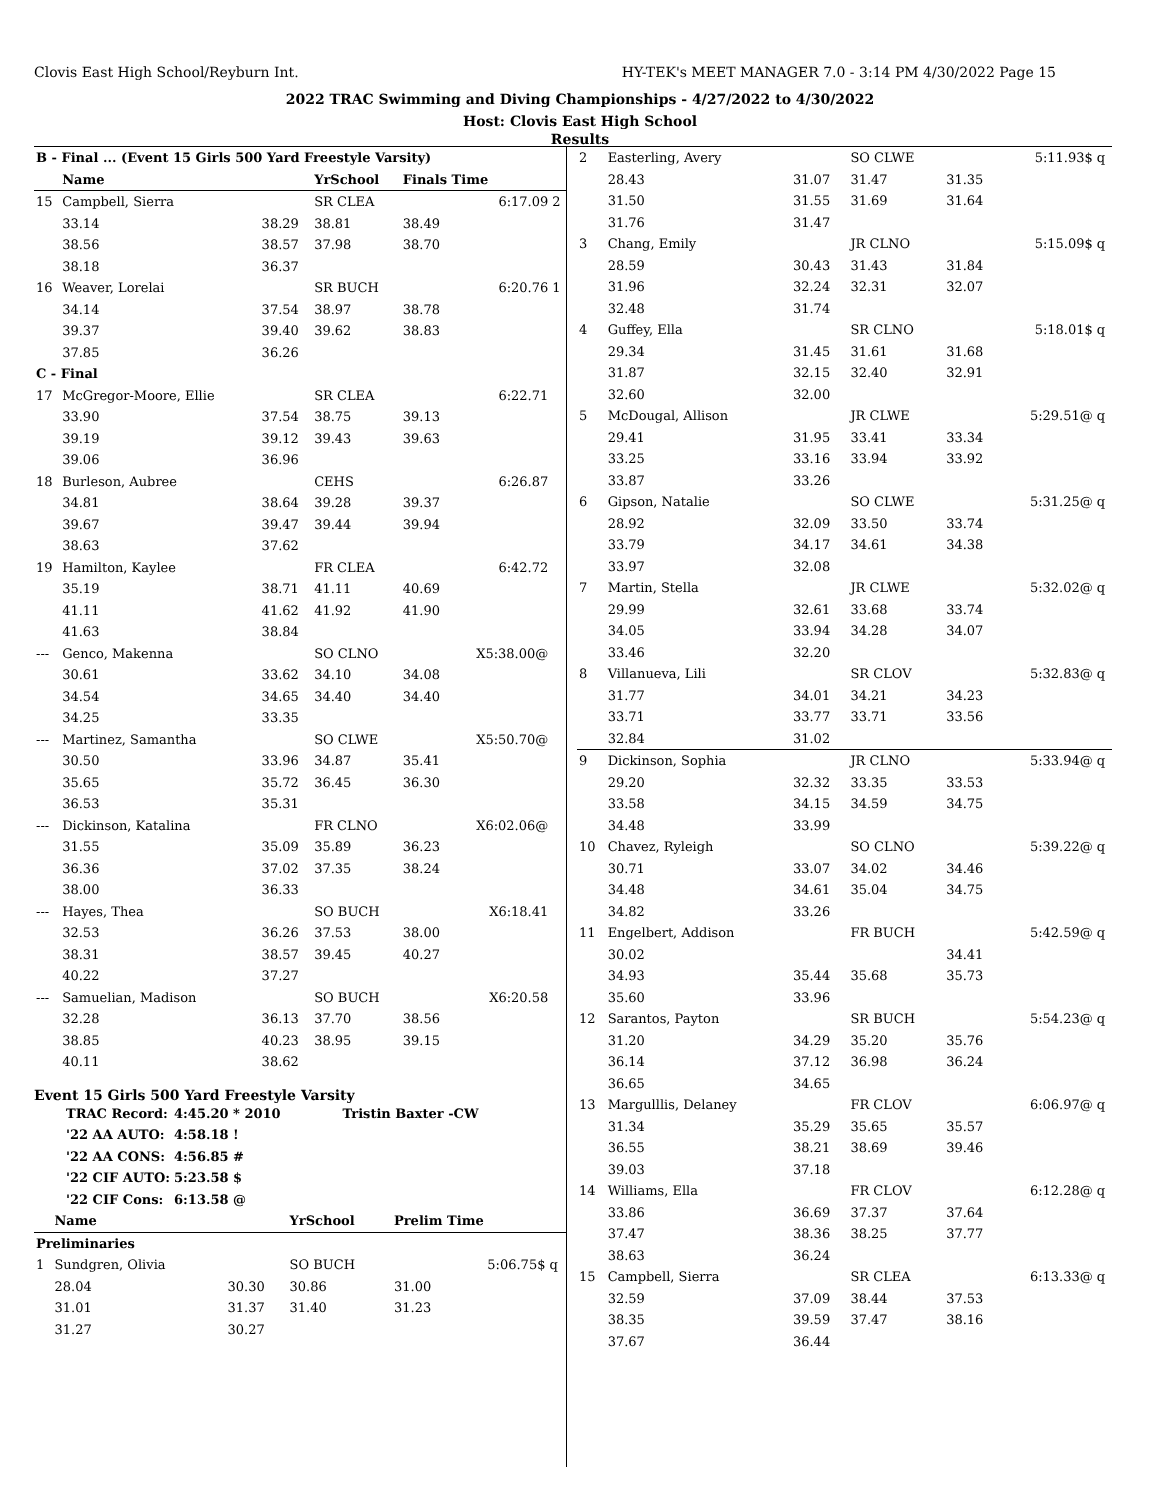Clovis East High School/Reyburn Int. HY-TEK's MEET MANAGER 7.0 - 3:14 PM 4/30/2022 Page 15
2022 TRAC Swimming and Diving Championships - 4/27/2022 to 4/30/2022
Host: Clovis East High School
Results
| B - Final ... (Event 15 Girls 500 Yard Freestyle Varsity) | | | | | | |
| | Name | | YrSchool | Finals Time | | |
| 15 | Campbell, Sierra | | SR CLEA | | 6:17.09 | 2 |
| | 33.14 | 38.29 | 38.81 | 38.49 | | |
| | 38.56 | 38.57 | 37.98 | 38.70 | | |
| | 38.18 | 36.37 | | | | |
| 16 | Weaver, Lorelai | | SR BUCH | | 6:20.76 | 1 |
| | 34.14 | 37.54 | 38.97 | 38.78 | | |
| | 39.37 | 39.40 | 39.62 | 38.83 | | |
| | 37.85 | 36.26 | | | | |
| C - Final | | | | | | |
| 17 | McGregor-Moore, Ellie | | SR CLEA | | 6:22.71 | |
| | 33.90 | 37.54 | 38.75 | 39.13 | | |
| | 39.19 | 39.12 | 39.43 | 39.63 | | |
| | 39.06 | 36.96 | | | | |
| 18 | Burleson, Aubree | | CEHS | | 6:26.87 | |
| | 34.81 | 38.64 | 39.28 | 39.37 | | |
| | 39.67 | 39.47 | 39.44 | 39.94 | | |
| | 38.63 | 37.62 | | | | |
| 19 | Hamilton, Kaylee | | FR CLEA | | 6:42.72 | |
| | 35.19 | 38.71 | 41.11 | 40.69 | | |
| | 41.11 | 41.62 | 41.92 | 41.90 | | |
| | 41.63 | 38.84 | | | | |
| --- | Genco, Makenna | | SO CLNO | | X5:38.00@ | |
| | 30.61 | 33.62 | 34.10 | 34.08 | | |
| | 34.54 | 34.65 | 34.40 | 34.40 | | |
| | 34.25 | 33.35 | | | | |
| --- | Martinez, Samantha | | SO CLWE | | X5:50.70@ | |
| | 30.50 | 33.96 | 34.87 | 35.41 | | |
| | 35.65 | 35.72 | 36.45 | 36.30 | | |
| | 36.53 | 35.31 | | | | |
| --- | Dickinson, Katalina | | FR CLNO | | X6:02.06@ | |
| | 31.55 | 35.09 | 35.89 | 36.23 | | |
| | 36.36 | 37.02 | 37.35 | 38.24 | | |
| | 38.00 | 36.33 | | | | |
| --- | Hayes, Thea | | SO BUCH | | X6:18.41 | |
| | 32.53 | 36.26 | 37.53 | 38.00 | | |
| | 38.31 | 38.57 | 39.45 | 40.27 | | |
| | 40.22 | 37.27 | | | | |
| --- | Samuelian, Madison | | SO BUCH | | X6:20.58 | |
| | 32.28 | 36.13 | 37.70 | 38.56 | | |
| | 38.85 | 40.23 | 38.95 | 39.15 | | |
| | 40.11 | 38.62 | | | | |
Event 15 Girls 500 Yard Freestyle Varsity
| TRAC Record: | 4:45.20 * 2010 | Tristin Baxter -CW |
| '22 AA AUTO: | 4:58.18 ! | |
| '22 AA CONS: | 4:56.85 # | |
| '22 CIF AUTO: | 5:23.58 $ | |
| '22 CIF Cons: | 6:13.58 @ | |
| | Name | | YrSchool | Prelim Time | | |
| --- | --- | --- | --- | --- | --- | --- |
| Preliminaries | | | | | | |
| 1 | Sundgren, Olivia | | SO BUCH | | 5:06.75$ | q |
| | 28.04 | 30.30 | 30.86 | 31.00 | | |
| | 31.01 | 31.37 | 31.40 | 31.23 | | |
| | 31.27 | 30.27 | | | | |
| 2 | Easterling, Avery | | SO CLWE | | 5:11.93$ | q |
| | 28.43 | 31.07 | 31.47 | 31.35 | | |
| | 31.50 | 31.55 | 31.69 | 31.64 | | |
| | 31.76 | 31.47 | | | | |
| 3 | Chang, Emily | | JR CLNO | | 5:15.09$ | q |
| | 28.59 | 30.43 | 31.43 | 31.84 | | |
| | 31.96 | 32.24 | 32.31 | 32.07 | | |
| | 32.48 | 31.74 | | | | |
| 4 | Guffey, Ella | | SR CLNO | | 5:18.01$ | q |
| | 29.34 | 31.45 | 31.61 | 31.68 | | |
| | 31.87 | 32.15 | 32.40 | 32.91 | | |
| | 32.60 | 32.00 | | | | |
| 5 | McDougal, Allison | | JR CLWE | | 5:29.51@ | q |
| | 29.41 | 31.95 | 33.41 | 33.34 | | |
| | 33.25 | 33.16 | 33.94 | 33.92 | | |
| | 33.87 | 33.26 | | | | |
| 6 | Gipson, Natalie | | SO CLWE | | 5:31.25@ | q |
| | 28.92 | 32.09 | 33.50 | 33.74 | | |
| | 33.79 | 34.17 | 34.61 | 34.38 | | |
| | 33.97 | 32.08 | | | | |
| 7 | Martin, Stella | | JR CLWE | | 5:32.02@ | q |
| | 29.99 | 32.61 | 33.68 | 33.74 | | |
| | 34.05 | 33.94 | 34.28 | 34.07 | | |
| | 33.46 | 32.20 | | | | |
| 8 | Villanueva, Lili | | SR CLOV | | 5:32.83@ | q |
| | 31.77 | 34.01 | 34.21 | 34.23 | | |
| | 33.71 | 33.77 | 33.71 | 33.56 | | |
| | 32.84 | 31.02 | | | | |
| 9 | Dickinson, Sophia | | JR CLNO | | 5:33.94@ | q |
| | 29.20 | 32.32 | 33.35 | 33.53 | | |
| | 33.58 | 34.15 | 34.59 | 34.75 | | |
| | 34.48 | 33.99 | | | | |
| 10 | Chavez, Ryleigh | | SO CLNO | | 5:39.22@ | q |
| | 30.71 | 33.07 | 34.02 | 34.46 | | |
| | 34.48 | 34.61 | 35.04 | 34.75 | | |
| | 34.82 | 33.26 | | | | |
| 11 | Engelbert, Addison | | FR BUCH | | 5:42.59@ | q |
| | 30.02 | | | 34.41 | | |
| | 34.93 | 35.44 | 35.68 | 35.73 | | |
| | 35.60 | 33.96 | | | | |
| 12 | Sarantos, Payton | | SR BUCH | | 5:54.23@ | q |
| | 31.20 | 34.29 | 35.20 | 35.76 | | |
| | 36.14 | 37.12 | 36.98 | 36.24 | | |
| | 36.65 | 34.65 | | | | |
| 13 | Margulllis, Delaney | | FR CLOV | | 6:06.97@ | q |
| | 31.34 | 35.29 | 35.65 | 35.57 | | |
| | 36.55 | 38.21 | 38.69 | 39.46 | | |
| | 39.03 | 37.18 | | | | |
| 14 | Williams, Ella | | FR CLOV | | 6:12.28@ | q |
| | 33.86 | 36.69 | 37.37 | 37.64 | | |
| | 37.47 | 38.36 | 38.25 | 37.77 | | |
| | 38.63 | 36.24 | | | | |
| 15 | Campbell, Sierra | | SR CLEA | | 6:13.33@ | q |
| | 32.59 | 37.09 | 38.44 | 37.53 | | |
| | 38.35 | 39.59 | 37.47 | 38.16 | | |
| | 37.67 | 36.44 | | | | |